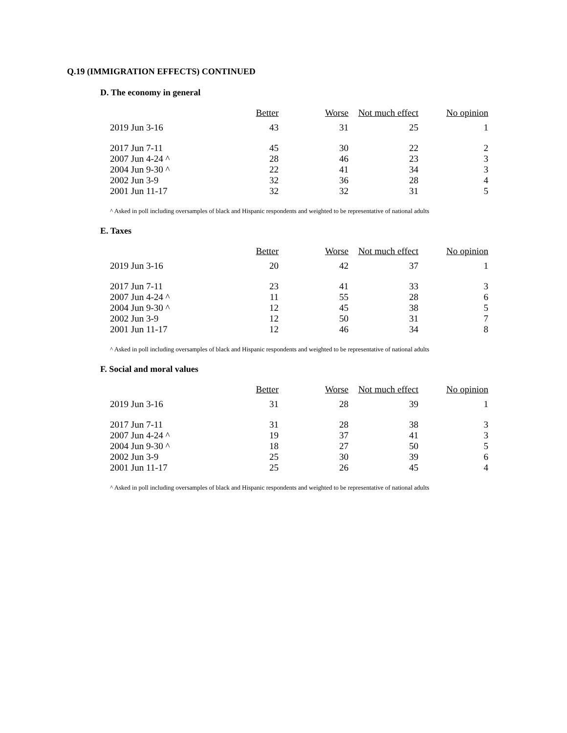Q.19 (IMMIGRATION EFFECTS) CONTINUED
D. The economy in general
| | Better | Worse | Not much effect | No opinion |
| --- | --- | --- | --- | --- |
| 2019 Jun 3-16 | 43 | 31 | 25 | 1 |
| 2017 Jun 7-11 | 45 | 30 | 22 | 2 |
| 2007 Jun 4-24 ^ | 28 | 46 | 23 | 3 |
| 2004 Jun 9-30 ^ | 22 | 41 | 34 | 3 |
| 2002 Jun 3-9 | 32 | 36 | 28 | 4 |
| 2001 Jun 11-17 | 32 | 32 | 31 | 5 |
^ Asked in poll including oversamples of black and Hispanic respondents and weighted to be representative of national adults
E. Taxes
| | Better | Worse | Not much effect | No opinion |
| --- | --- | --- | --- | --- |
| 2019 Jun 3-16 | 20 | 42 | 37 | 1 |
| 2017 Jun 7-11 | 23 | 41 | 33 | 3 |
| 2007 Jun 4-24 ^ | 11 | 55 | 28 | 6 |
| 2004 Jun 9-30 ^ | 12 | 45 | 38 | 5 |
| 2002 Jun 3-9 | 12 | 50 | 31 | 7 |
| 2001 Jun 11-17 | 12 | 46 | 34 | 8 |
^ Asked in poll including oversamples of black and Hispanic respondents and weighted to be representative of national adults
F. Social and moral values
| | Better | Worse | Not much effect | No opinion |
| --- | --- | --- | --- | --- |
| 2019 Jun 3-16 | 31 | 28 | 39 | 1 |
| 2017 Jun 7-11 | 31 | 28 | 38 | 3 |
| 2007 Jun 4-24 ^ | 19 | 37 | 41 | 3 |
| 2004 Jun 9-30 ^ | 18 | 27 | 50 | 5 |
| 2002 Jun 3-9 | 25 | 30 | 39 | 6 |
| 2001 Jun 11-17 | 25 | 26 | 45 | 4 |
^ Asked in poll including oversamples of black and Hispanic respondents and weighted to be representative of national adults